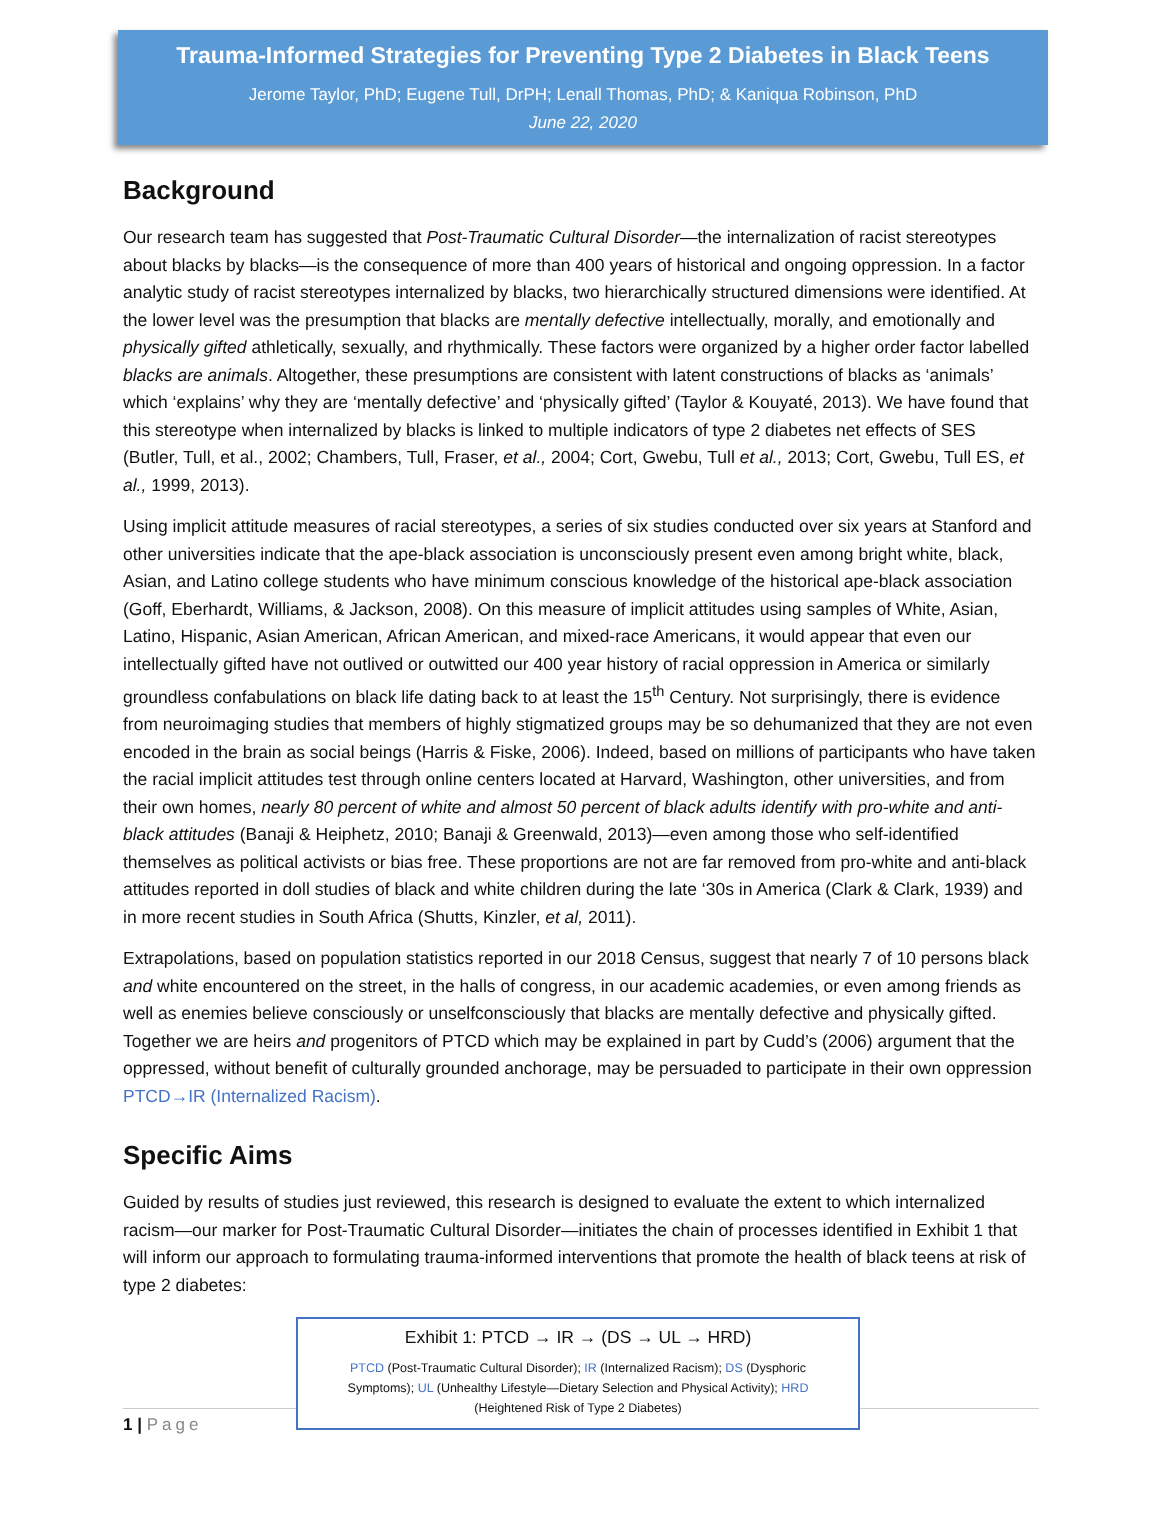Trauma-Informed Strategies for Preventing Type 2 Diabetes in Black Teens
Jerome Taylor, PhD; Eugene Tull, DrPH; Lenall Thomas, PhD; & Kaniqua Robinson, PhD
June 22, 2020
Background
Our research team has suggested that Post-Traumatic Cultural Disorder—the internalization of racist stereotypes about blacks by blacks—is the consequence of more than 400 years of historical and ongoing oppression. In a factor analytic study of racist stereotypes internalized by blacks, two hierarchically structured dimensions were identified. At the lower level was the presumption that blacks are mentally defective intellectually, morally, and emotionally and physically gifted athletically, sexually, and rhythmically. These factors were organized by a higher order factor labelled blacks are animals. Altogether, these presumptions are consistent with latent constructions of blacks as ‘animals’ which ‘explains’ why they are ‘mentally defective’ and ‘physically gifted’ (Taylor & Kouyaté, 2013). We have found that this stereotype when internalized by blacks is linked to multiple indicators of type 2 diabetes net effects of SES (Butler, Tull, et al., 2002; Chambers, Tull, Fraser, et al., 2004; Cort, Gwebu, Tull et al., 2013; Cort, Gwebu, Tull ES, et al., 1999, 2013).
Using implicit attitude measures of racial stereotypes, a series of six studies conducted over six years at Stanford and other universities indicate that the ape-black association is unconsciously present even among bright white, black, Asian, and Latino college students who have minimum conscious knowledge of the historical ape-black association (Goff, Eberhardt, Williams, & Jackson, 2008). On this measure of implicit attitudes using samples of White, Asian, Latino, Hispanic, Asian American, African American, and mixed-race Americans, it would appear that even our intellectually gifted have not outlived or outwitted our 400 year history of racial oppression in America or similarly groundless confabulations on black life dating back to at least the 15<sup>th</sup> Century. Not surprisingly, there is evidence from neuroimaging studies that members of highly stigmatized groups may be so dehumanized that they are not even encoded in the brain as social beings (Harris & Fiske, 2006). Indeed, based on millions of participants who have taken the racial implicit attitudes test through online centers located at Harvard, Washington, other universities, and from their own homes, nearly 80 percent of white and almost 50 percent of black adults identify with pro-white and anti-black attitudes (Banaji & Heiphetz, 2010; Banaji & Greenwald, 2013)—even among those who self-identified themselves as political activists or bias free. These proportions are not are far removed from pro-white and anti-black attitudes reported in doll studies of black and white children during the late ‘30s in America (Clark & Clark, 1939) and in more recent studies in South Africa (Shutts, Kinzler, et al, 2011).
Extrapolations, based on population statistics reported in our 2018 Census, suggest that nearly 7 of 10 persons black and white encountered on the street, in the halls of congress, in our academic academies, or even among friends as well as enemies believe consciously or unselfconsciously that blacks are mentally defective and physically gifted. Together we are heirs and progenitors of PTCD which may be explained in part by Cudd’s (2006) argument that the oppressed, without benefit of culturally grounded anchorage, may be persuaded to participate in their own oppression PTCD→IR (Internalized Racism).
Specific Aims
Guided by results of studies just reviewed, this research is designed to evaluate the extent to which internalized racism—our marker for Post-Traumatic Cultural Disorder—initiates the chain of processes identified in Exhibit 1 that will inform our approach to formulating trauma-informed interventions that promote the health of black teens at risk of type 2 diabetes:
Exhibit 1: PTCD → IR → (DS → UL → HRD)
PTCD (Post-Traumatic Cultural Disorder); IR (Internalized Racism); DS (Dysphoric Symptoms); UL (Unhealthy Lifestyle—Dietary Selection and Physical Activity); HRD (Heightened Risk of Type 2 Diabetes)
1 | Page